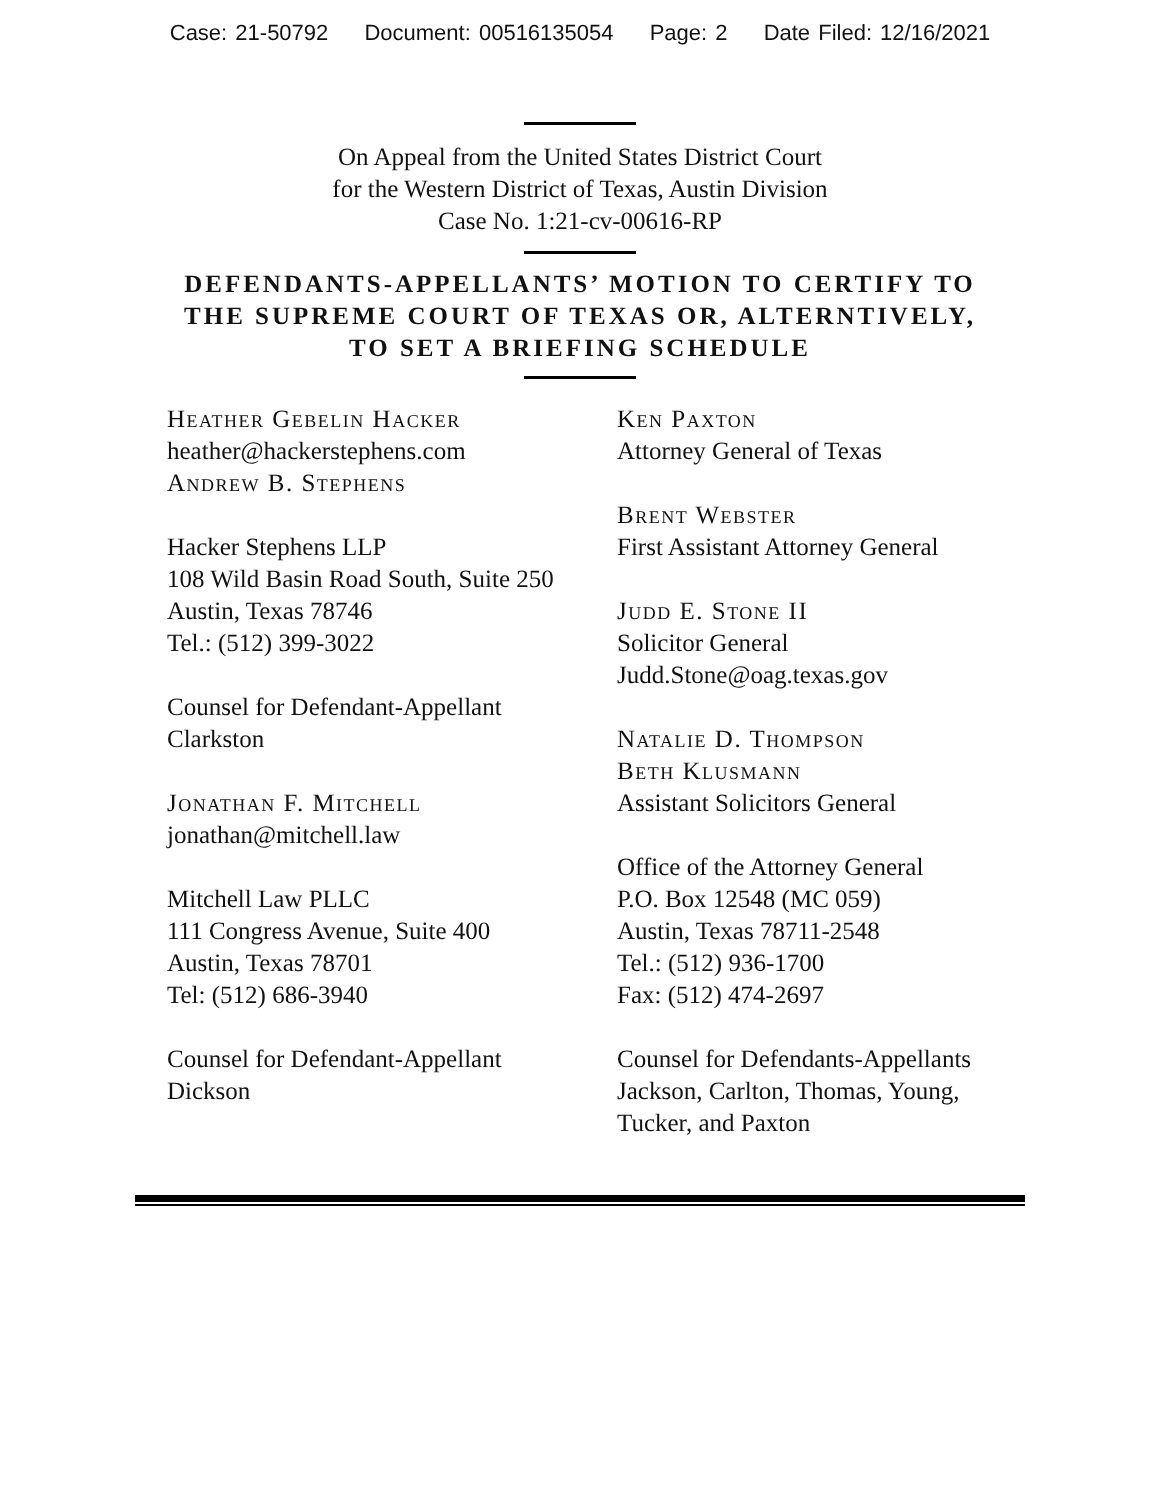Case: 21-50792 Document: 00516135054 Page: 2 Date Filed: 12/16/2021
On Appeal from the United States District Court
for the Western District of Texas, Austin Division
Case No. 1:21-cv-00616-RP
DEFENDANTS-APPELLANTS’ MOTION TO CERTIFY TO
THE SUPREME COURT OF TEXAS OR, ALTERNTIVELY,
TO SET A BRIEFING SCHEDULE
Heather Gebelin Hacker
heather@hackerstephens.com
Andrew B. Stephens
Hacker Stephens LLP
108 Wild Basin Road South, Suite 250
Austin, Texas 78746
Tel.: (512) 399-3022
Counsel for Defendant-Appellant
Clarkston
Jonathan F. Mitchell
jonathan@mitchell.law
Mitchell Law PLLC
111 Congress Avenue, Suite 400
Austin, Texas 78701
Tel: (512) 686-3940
Counsel for Defendant-Appellant
Dickson
Ken Paxton
Attorney General of Texas
Brent Webster
First Assistant Attorney General
Judd E. Stone II
Solicitor General
Judd.Stone@oag.texas.gov
Natalie D. Thompson
Beth Klusmann
Assistant Solicitors General
Office of the Attorney General
P.O. Box 12548 (MC 059)
Austin, Texas 78711-2548
Tel.: (512) 936-1700
Fax: (512) 474-2697
Counsel for Defendants-Appellants
Jackson, Carlton, Thomas, Young,
Tucker, and Paxton